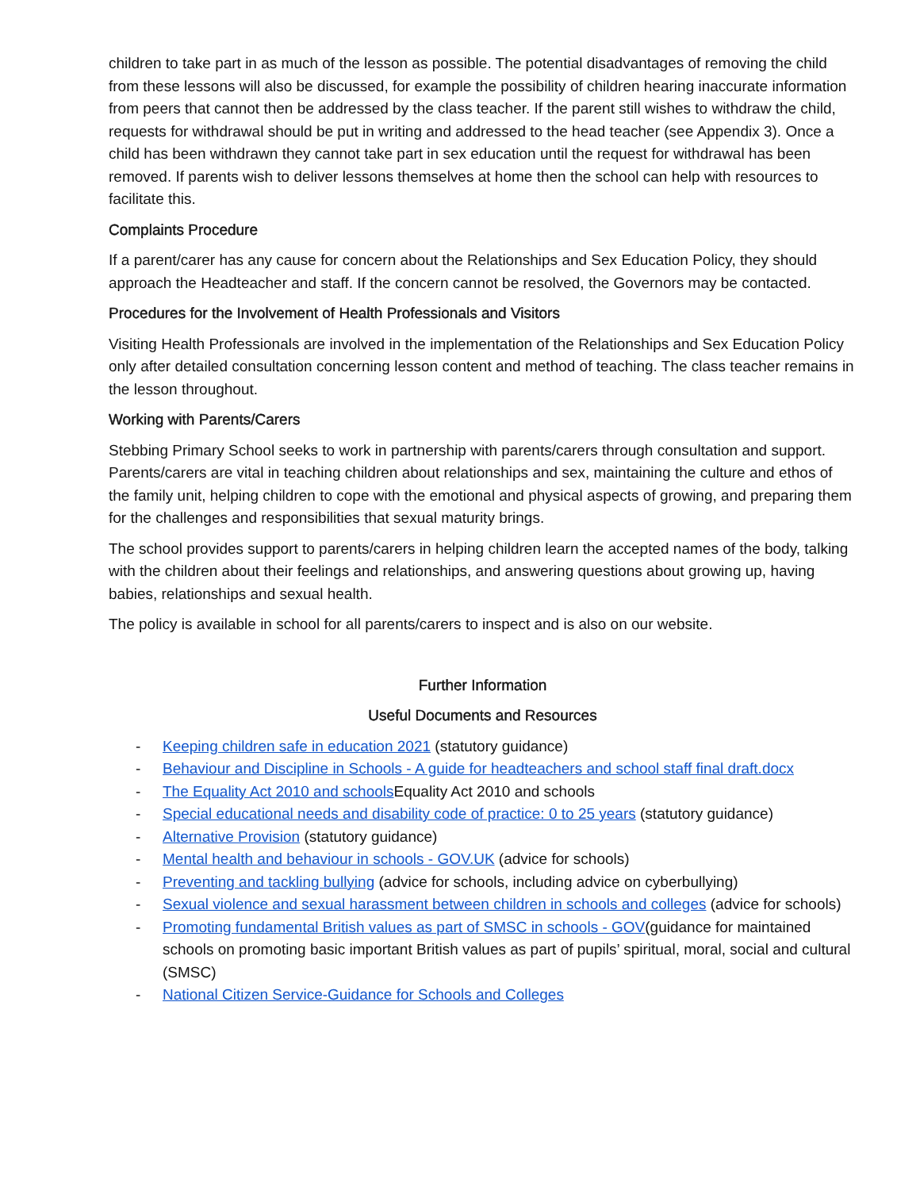children to take part in as much of the lesson as possible. The potential disadvantages of removing the child from these lessons will also be discussed, for example the possibility of children hearing inaccurate information from peers that cannot then be addressed by the class teacher. If the parent still wishes to withdraw the child, requests for withdrawal should be put in writing and addressed to the head teacher (see Appendix 3). Once a child has been withdrawn they cannot take part in sex education until the request for withdrawal has been removed. If parents wish to deliver lessons themselves at home then the school can help with resources to facilitate this.
Complaints Procedure
If a parent/carer has any cause for concern about the Relationships and Sex Education Policy, they should approach the Headteacher and staff. If the concern cannot be resolved, the Governors may be contacted.
Procedures for the Involvement of Health Professionals and Visitors
Visiting Health Professionals are involved in the implementation of the Relationships and Sex Education Policy only after detailed consultation concerning lesson content and method of teaching. The class teacher remains in the lesson throughout.
Working with Parents/Carers
Stebbing Primary School seeks to work in partnership with parents/carers through consultation and support. Parents/carers are vital in teaching children about relationships and sex, maintaining the culture and ethos of the family unit, helping children to cope with the emotional and physical aspects of growing, and preparing them for the challenges and responsibilities that sexual maturity brings.
The school provides support to parents/carers in helping children learn the accepted names of the body, talking with the children about their feelings and relationships, and answering questions about growing up, having babies, relationships and sexual health.
The policy is available in school for all parents/carers to inspect and is also on our website.
Further Information
Useful Documents and Resources
- Keeping children safe in education 2021 (statutory guidance)
- Behaviour and Discipline in Schools - A guide for headteachers and school staff final draft.docx
- The Equality Act 2010 and schools Equality Act 2010 and schools
- Special educational needs and disability code of practice: 0 to 25 years (statutory guidance)
- Alternative Provision (statutory guidance)
- Mental health and behaviour in schools - GOV.UK (advice for schools)
- Preventing and tackling bullying (advice for schools, including advice on cyberbullying)
- Sexual violence and sexual harassment between children in schools and colleges (advice for schools)
- Promoting fundamental British values as part of SMSC in schools - GOV(guidance for maintained schools on promoting basic important British values as part of pupils’ spiritual, moral, social and cultural (SMSC)
- National Citizen Service-Guidance for Schools and Colleges